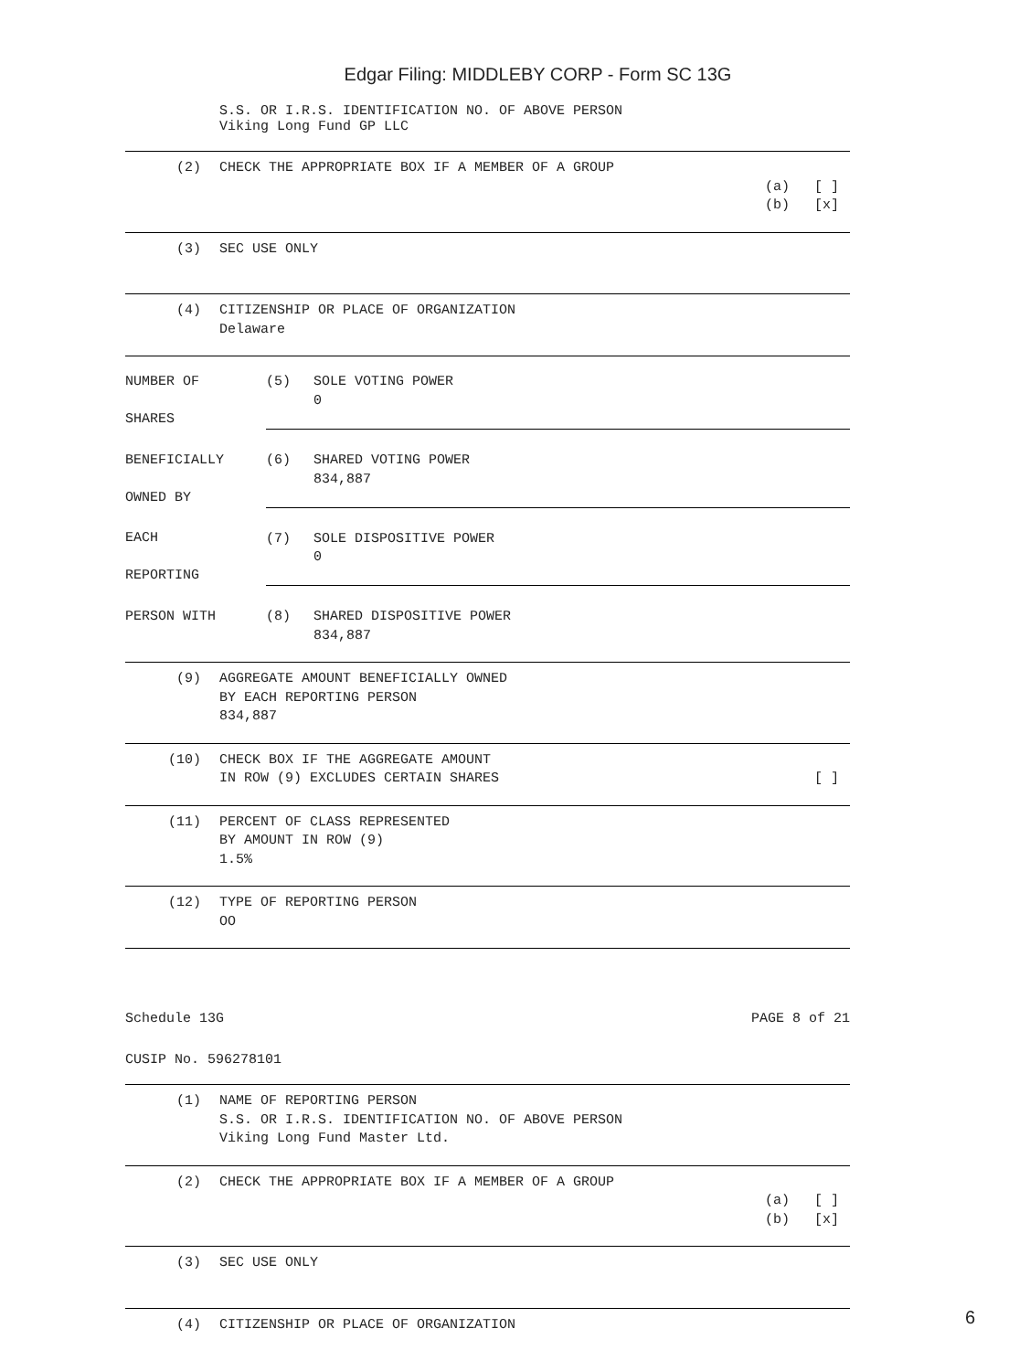Edgar Filing: MIDDLEBY CORP - Form SC 13G
S.S. OR I.R.S. IDENTIFICATION NO. OF ABOVE PERSON
Viking Long Fund GP LLC
| (2) | CHECK THE APPROPRIATE BOX IF A MEMBER OF A GROUP (a) [ ] (b) [x] |
| (3) | SEC USE ONLY |
| (4) | CITIZENSHIP OR PLACE OF ORGANIZATION Delaware |
| NUMBER OF SHARES | / (5) / SOLE VOTING POWER 0 / |
| BENEFICIALLY OWNED BY | / (6) / SHARED VOTING POWER 834,887 / |
| EACH REPORTING | / (7) / SOLE DISPOSITIVE POWER 0 / |
| PERSON WITH | / (8) / SHARED DISPOSITIVE POWER 834,887 / |
| (9) | AGGREGATE AMOUNT BENEFICIALLY OWNED BY EACH REPORTING PERSON 834,887 |
| (10) | CHECK BOX IF THE AGGREGATE AMOUNT IN ROW (9) EXCLUDES CERTAIN SHARES [ ] |
| (11) | PERCENT OF CLASS REPRESENTED BY AMOUNT IN ROW (9) 1.5% |
| (12) | TYPE OF REPORTING PERSON OO |
Schedule 13G PAGE 8 of 21
CUSIP No. 596278101
| (1) | NAME OF REPORTING PERSON S.S. OR I.R.S. IDENTIFICATION NO. OF ABOVE PERSON Viking Long Fund Master Ltd. |
| (2) | CHECK THE APPROPRIATE BOX IF A MEMBER OF A GROUP (a) [ ] (b) [x] |
| (3) | SEC USE ONLY |
| (4) | CITIZENSHIP OR PLACE OF ORGANIZATION |
6